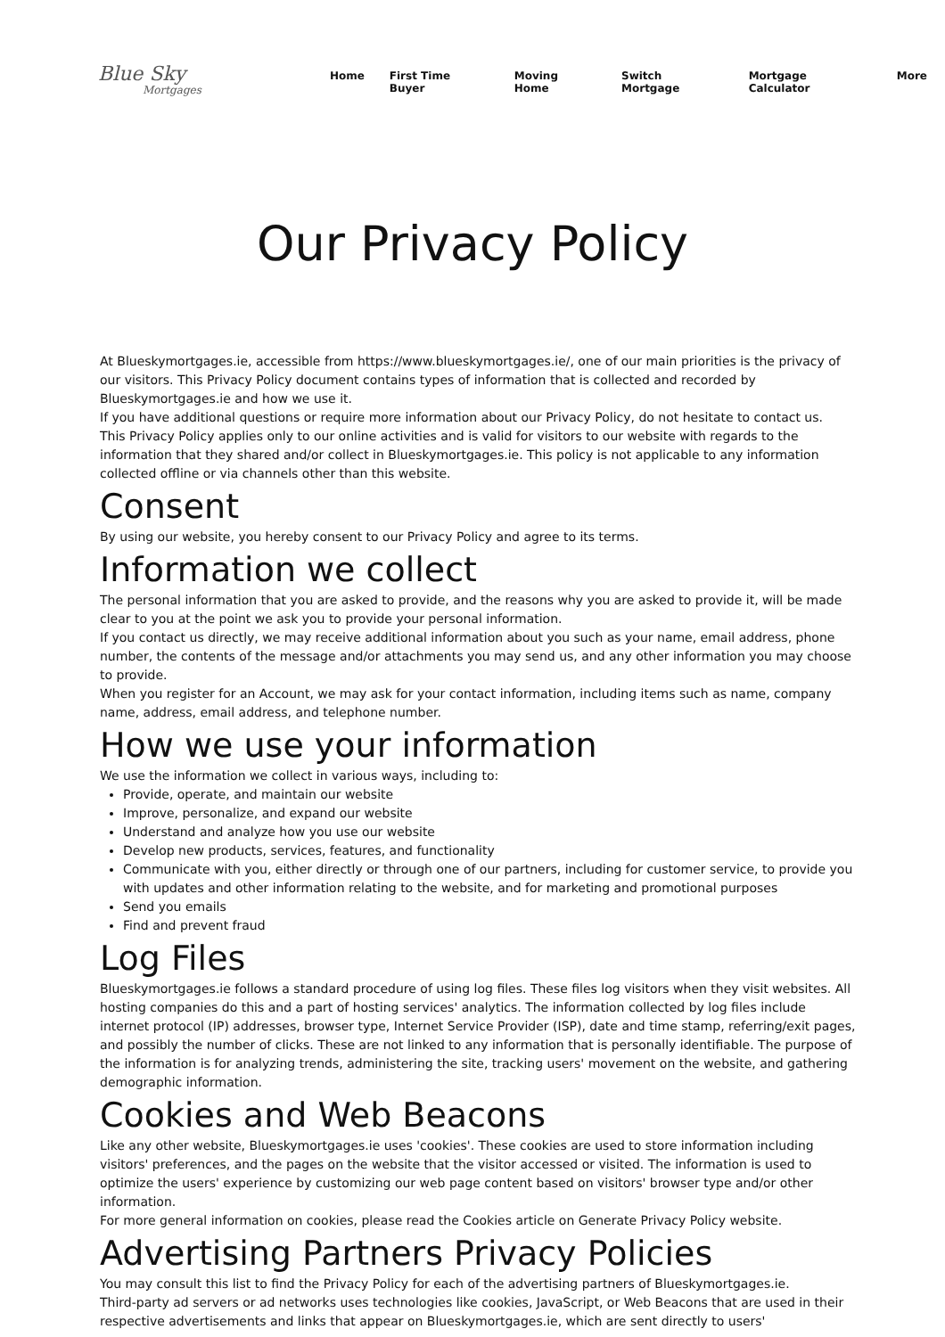Blue Sky
Mortgages
Home First Time Buyer Moving Home Switch Mortgage Mortgage Calculator More
Our Privacy Policy
At Blueskymortgages.ie, accessible from https://www.blueskymortgages.ie/, one of our main priorities is the privacy of our visitors. This Privacy Policy document contains types of information that is collected and recorded by Blueskymortgages.ie and how we use it.
If you have additional questions or require more information about our Privacy Policy, do not hesitate to contact us.
This Privacy Policy applies only to our online activities and is valid for visitors to our website with regards to the information that they shared and/or collect in Blueskymortgages.ie. This policy is not applicable to any information collected offline or via channels other than this website.
Consent
By using our website, you hereby consent to our Privacy Policy and agree to its terms.
Information we collect
The personal information that you are asked to provide, and the reasons why you are asked to provide it, will be made clear to you at the point we ask you to provide your personal information.
If you contact us directly, we may receive additional information about you such as your name, email address, phone number, the contents of the message and/or attachments you may send us, and any other information you may choose to provide.
When you register for an Account, we may ask for your contact information, including items such as name, company name, address, email address, and telephone number.
How we use your information
We use the information we collect in various ways, including to:
Provide, operate, and maintain our website
Improve, personalize, and expand our website
Understand and analyze how you use our website
Develop new products, services, features, and functionality
Communicate with you, either directly or through one of our partners, including for customer service, to provide you with updates and other information relating to the website, and for marketing and promotional purposes
Send you emails
Find and prevent fraud
Log Files
Blueskymortgages.ie follows a standard procedure of using log files. These files log visitors when they visit websites. All hosting companies do this and a part of hosting services' analytics. The information collected by log files include internet protocol (IP) addresses, browser type, Internet Service Provider (ISP), date and time stamp, referring/exit pages, and possibly the number of clicks. These are not linked to any information that is personally identifiable. The purpose of the information is for analyzing trends, administering the site, tracking users' movement on the website, and gathering demographic information.
Cookies and Web Beacons
Like any other website, Blueskymortgages.ie uses 'cookies'. These cookies are used to store information including visitors' preferences, and the pages on the website that the visitor accessed or visited. The information is used to optimize the users' experience by customizing our web page content based on visitors' browser type and/or other information.
For more general information on cookies, please read the Cookies article on Generate Privacy Policy website.
Advertising Partners Privacy Policies
You may consult this list to find the Privacy Policy for each of the advertising partners of Blueskymortgages.ie.
Third-party ad servers or ad networks uses technologies like cookies, JavaScript, or Web Beacons that are used in their respective advertisements and links that appear on Blueskymortgages.ie, which are sent directly to users'